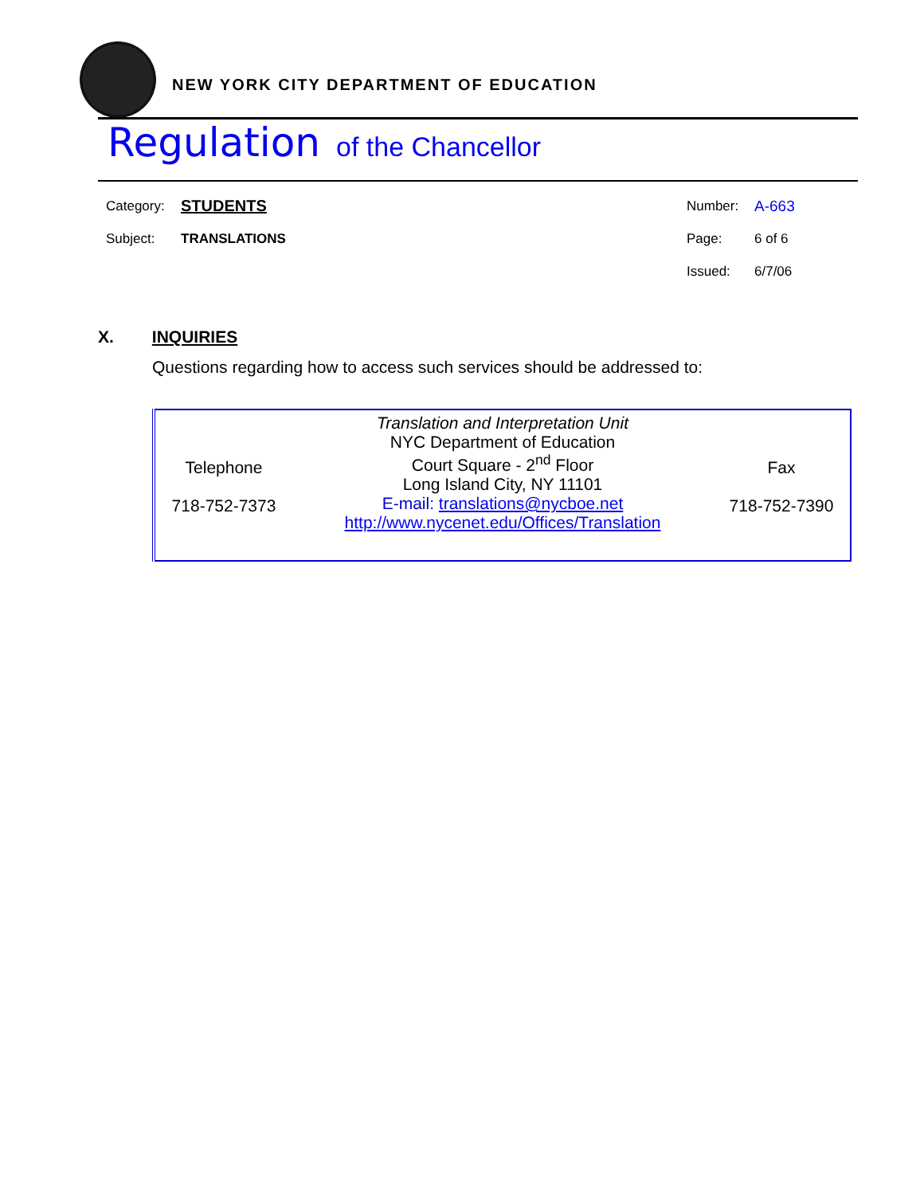NEW YORK CITY DEPARTMENT OF EDUCATION
Regulation of the Chancellor
| Category: | STUDENTS | Number: | A-663 |
| Subject: | TRANSLATIONS | Page: | 6 of 6 |
| | | Issued: | 6/7/06 |
X. INQUIRIES
Questions regarding how to access such services should be addressed to:
| Telephone 718-752-7373 | Translation and Interpretation Unit NYC Department of Education Court Square - 2<sup>nd</sup> Floor Long Island City, NY 11101 E-mail: translations@nycboe.net http://www.nycenet.edu/Offices/Translation | Fax 718-752-7390 |